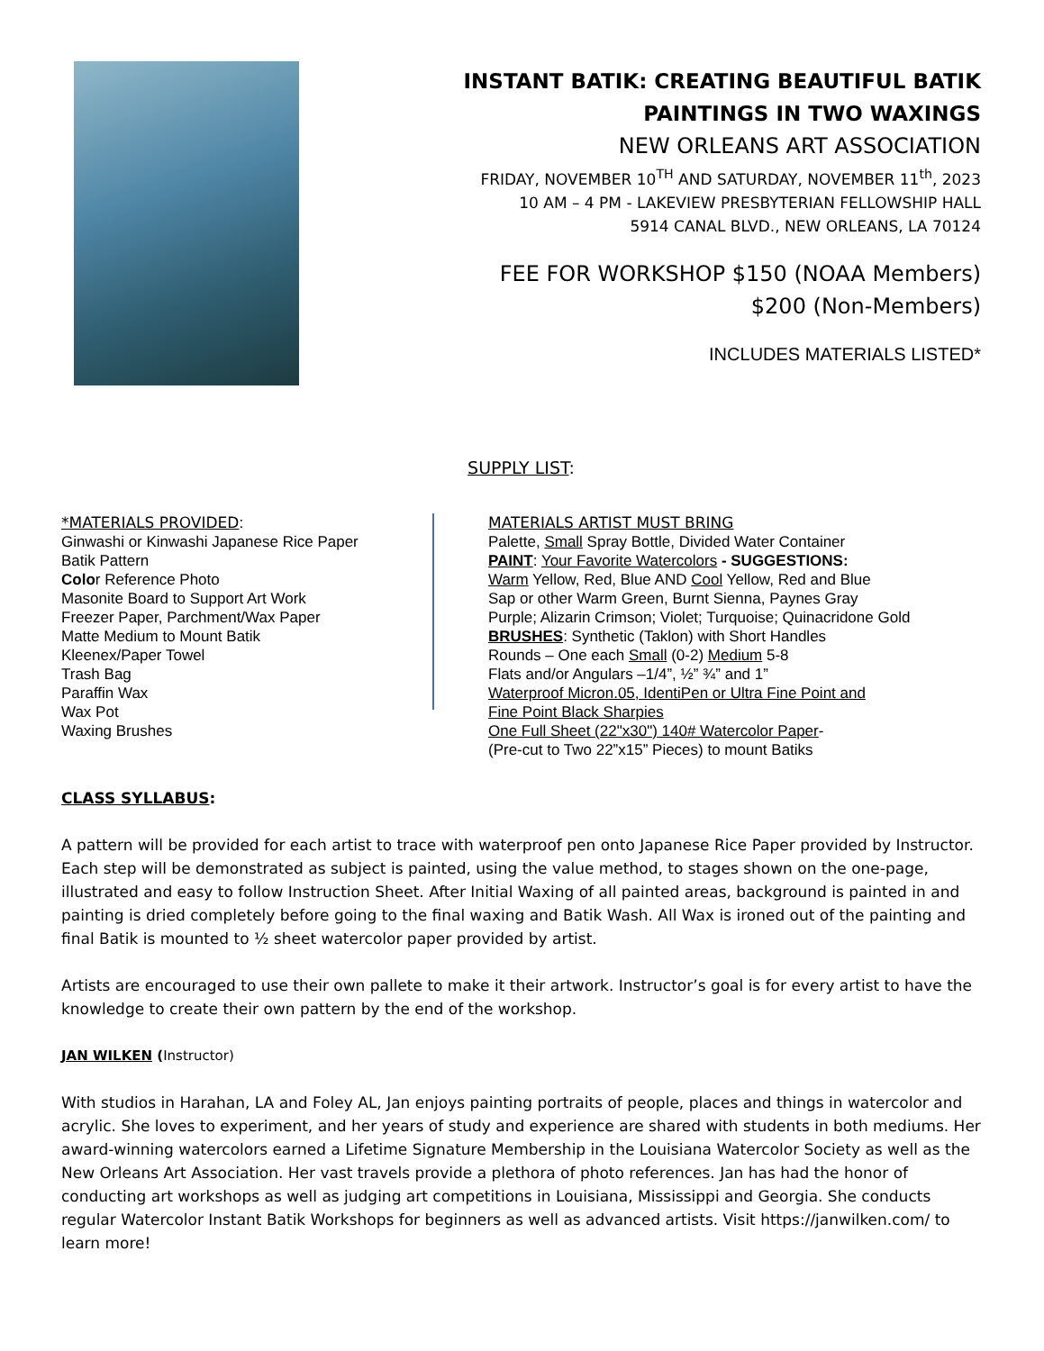INSTANT BATIK: CREATING BEAUTIFUL BATIK
PAINTINGS IN TWO WAXINGS
NEW ORLEANS ART ASSOCIATION
FRIDAY, NOVEMBER 10<sup>TH</sup> AND SATURDAY, NOVEMBER 11<sup>th</sup>, 2023
10 AM – 4 PM - LAKEVIEW PRESBYTERIAN FELLOWSHIP HALL
5914 CANAL BLVD., NEW ORLEANS, LA 70124
FEE FOR WORKSHOP $150 (NOAA Members)
$200 (Non-Members)
INCLUDES MATERIALS LISTED*
SUPPLY LIST:
*MATERIALS PROVIDED:
Ginwashi or Kinwashi Japanese Rice Paper
Batik Pattern
Color Reference Photo
Masonite Board to Support Art Work
Freezer Paper, Parchment/Wax Paper
Matte Medium to Mount Batik
Kleenex/Paper Towel
Trash Bag
Paraffin Wax
Wax Pot
Waxing Brushes
MATERIALS ARTIST MUST BRING
Palette, Small Spray Bottle, Divided Water Container
PAINT: Your Favorite Watercolors - SUGGESTIONS:
Warm Yellow, Red, Blue AND Cool Yellow, Red and Blue
Sap or other Warm Green, Burnt Sienna, Paynes Gray
Purple; Alizarin Crimson; Violet; Turquoise; Quinacridone Gold
BRUSHES: Synthetic (Taklon) with Short Handles
Rounds – One each Small (0-2) Medium 5-8
Flats and/or Angulars –1/4”, ½” ¾” and 1”
Waterproof Micron.05, IdentiPen or Ultra Fine Point and
Fine Point Black Sharpies
One Full Sheet (22"x30") 140# Watercolor Paper-
(Pre-cut to Two 22”x15” Pieces) to mount Batiks
CLASS SYLLABUS:
A pattern will be provided for each artist to trace with waterproof pen onto Japanese Rice Paper provided by Instructor. Each step will be demonstrated as subject is painted, using the value method, to stages shown on the one-page, illustrated and easy to follow Instruction Sheet. After Initial Waxing of all painted areas, background is painted in and painting is dried completely before going to the final waxing and Batik Wash. All Wax is ironed out of the painting and final Batik is mounted to ½ sheet watercolor paper provided by artist.
Artists are encouraged to use their own pallete to make it their artwork. Instructor’s goal is for every artist to have the knowledge to create their own pattern by the end of the workshop.
JAN WILKEN (Instructor)
With studios in Harahan, LA and Foley AL, Jan enjoys painting portraits of people, places and things in watercolor and acrylic. She loves to experiment, and her years of study and experience are shared with students in both mediums. Her award-winning watercolors earned a Lifetime Signature Membership in the Louisiana Watercolor Society as well as the New Orleans Art Association. Her vast travels provide a plethora of photo references. Jan has had the honor of conducting art workshops as well as judging art competitions in Louisiana, Mississippi and Georgia. She conducts regular Watercolor Instant Batik Workshops for beginners as well as advanced artists. Visit https://janwilken.com/ to learn more!